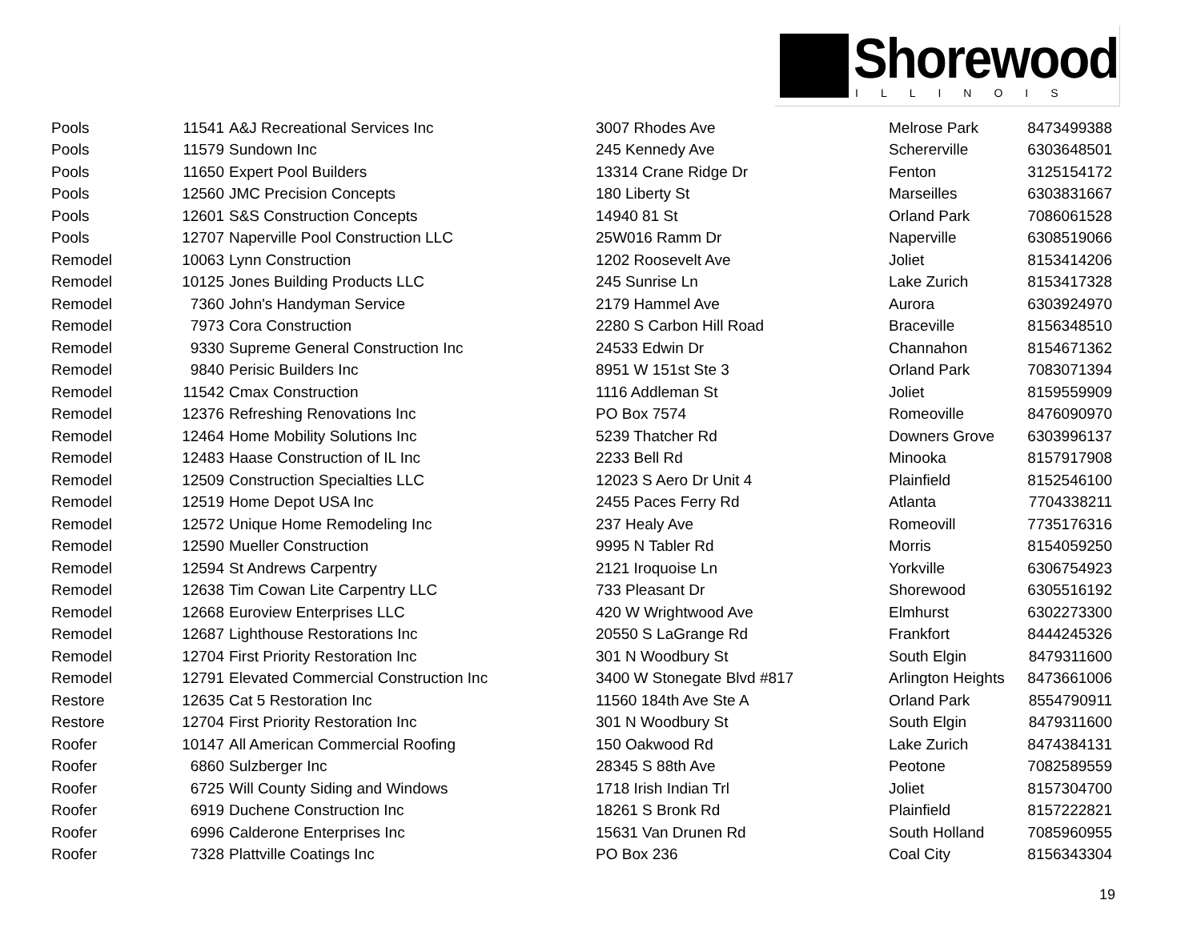Shorewood
ILLINOIS
| Pools | 11541 | A&J Recreational Services Inc | 3007 Rhodes Ave | Melrose Park | 8473499388 |
| Pools | 11579 | Sundown Inc | 245 Kennedy Ave | Schererville | 6303648501 |
| Pools | 11650 | Expert Pool Builders | 13314 Crane Ridge Dr | Fenton | 3125154172 |
| Pools | 12560 | JMC Precision Concepts | 180 Liberty St | Marseilles | 6303831667 |
| Pools | 12601 | S&S Construction Concepts | 14940 81 St | Orland Park | 7086061528 |
| Pools | 12707 | Naperville Pool Construction LLC | 25W016 Ramm Dr | Naperville | 6308519066 |
| Remodel | 10063 | Lynn Construction | 1202 Roosevelt Ave | Joliet | 8153414206 |
| Remodel | 10125 | Jones Building Products LLC | 245 Sunrise Ln | Lake Zurich | 8153417328 |
| Remodel | 7360 | John's Handyman Service | 2179 Hammel Ave | Aurora | 6303924970 |
| Remodel | 7973 | Cora Construction | 2280 S Carbon Hill Road | Braceville | 8156348510 |
| Remodel | 9330 | Supreme General Construction Inc | 24533 Edwin Dr | Channahon | 8154671362 |
| Remodel | 9840 | Perisic Builders Inc | 8951 W 151st Ste 3 | Orland Park | 7083071394 |
| Remodel | 11542 | Cmax Construction | 1116 Addleman St | Joliet | 8159559909 |
| Remodel | 12376 | Refreshing Renovations Inc | PO Box 7574 | Romeoville | 8476090970 |
| Remodel | 12464 | Home Mobility Solutions Inc | 5239 Thatcher Rd | Downers Grove | 6303996137 |
| Remodel | 12483 | Haase Construction of IL Inc | 2233 Bell Rd | Minooka | 8157917908 |
| Remodel | 12509 | Construction Specialties LLC | 12023 S Aero Dr Unit 4 | Plainfield | 8152546100 |
| Remodel | 12519 | Home Depot USA Inc | 2455 Paces Ferry Rd | Atlanta | 7704338211 |
| Remodel | 12572 | Unique Home Remodeling Inc | 237 Healy Ave | Romeovill | 7735176316 |
| Remodel | 12590 | Mueller Construction | 9995 N Tabler Rd | Morris | 8154059250 |
| Remodel | 12594 | St Andrews Carpentry | 2121 Iroquoise Ln | Yorkville | 6306754923 |
| Remodel | 12638 | Tim Cowan Lite Carpentry LLC | 733 Pleasant Dr | Shorewood | 6305516192 |
| Remodel | 12668 | Euroview Enterprises LLC | 420 W Wrightwood Ave | Elmhurst | 6302273300 |
| Remodel | 12687 | Lighthouse Restorations Inc | 20550 S LaGrange Rd | Frankfort | 8444245326 |
| Remodel | 12704 | First Priority Restoration Inc | 301 N Woodbury St | South Elgin | 8479311600 |
| Remodel | 12791 | Elevated Commercial Construction Inc | 3400 W Stonegate Blvd #817 | Arlington Heights | 8473661006 |
| Restore | 12635 | Cat 5 Restoration Inc | 11560 184th Ave Ste A | Orland Park | 8554790911 |
| Restore | 12704 | First Priority Restoration Inc | 301 N Woodbury St | South Elgin | 8479311600 |
| Roofer | 10147 | All American Commercial Roofing | 150 Oakwood Rd | Lake Zurich | 8474384131 |
| Roofer | 6860 | Sulzberger Inc | 28345 S 88th Ave | Peotone | 7082589559 |
| Roofer | 6725 | Will County Siding and Windows | 1718 Irish Indian Trl | Joliet | 8157304700 |
| Roofer | 6919 | Duchene Construction Inc | 18261 S Bronk Rd | Plainfield | 8157222821 |
| Roofer | 6996 | Calderone Enterprises Inc | 15631 Van Drunen Rd | South Holland | 7085960955 |
| Roofer | 7328 | Plattville Coatings Inc | PO Box 236 | Coal City | 8156343304 |
19